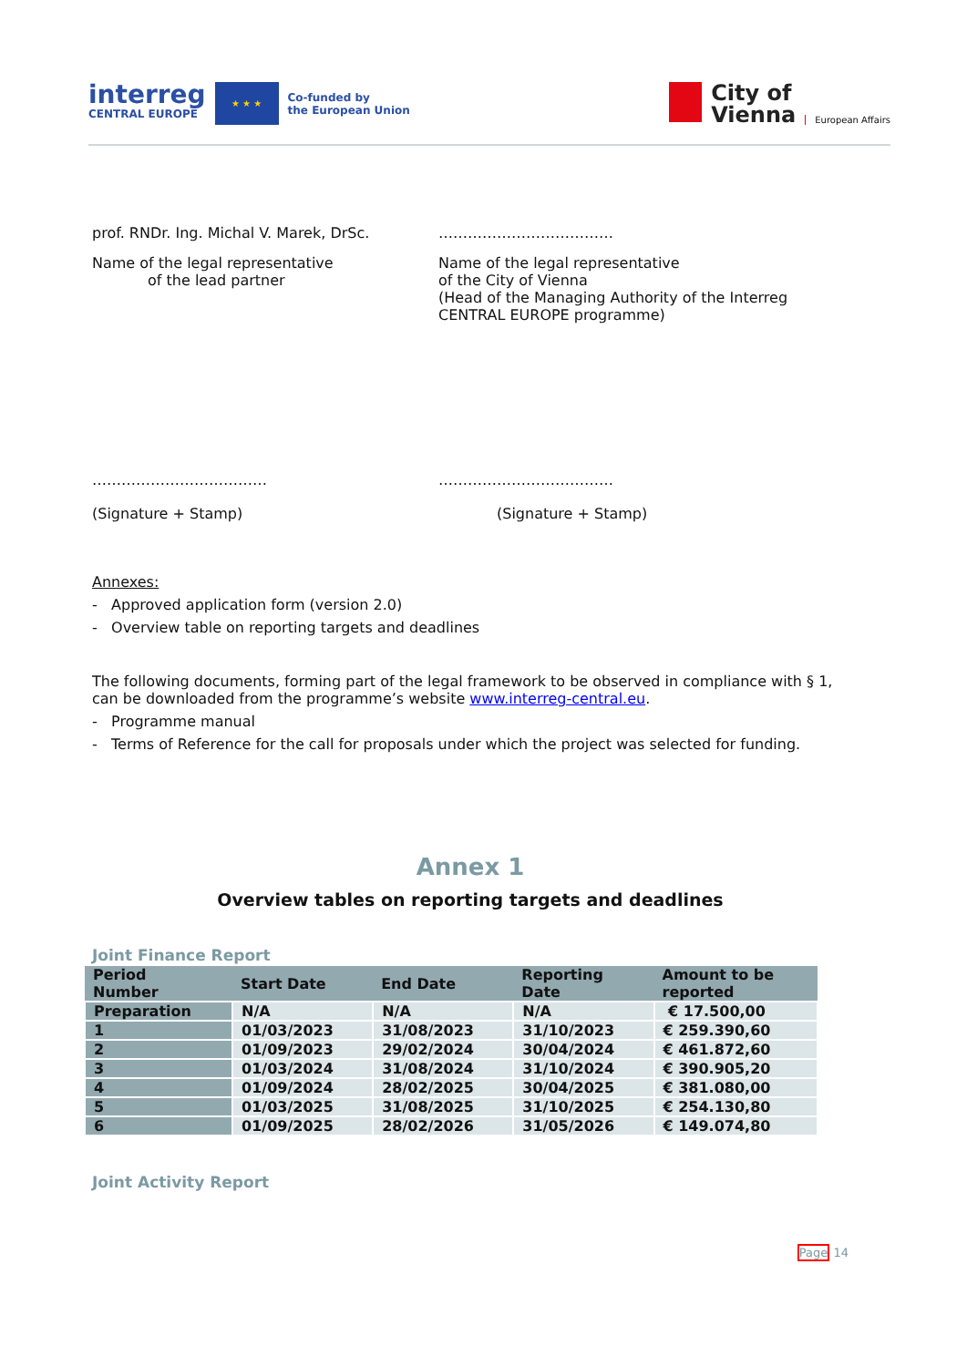interreg
CENTRAL EUROPE
★ ★ ★
Co-funded by
the European Union
City of
Vienna
European Affairs
prof. RNDr. Ing. Michal V. Marek, DrSc.
Name of the legal representative
of the lead partner
………………………………
Name of the legal representative
of the City of Vienna
(Head of the Managing Authority of the Interreg CENTRAL EUROPE programme)
………………………………
(Signature + Stamp)
………………………………
(Signature + Stamp)
Annexes:
- Approved application form (version 2.0)
- Overview table on reporting targets and deadlines
The following documents, forming part of the legal framework to be observed in compliance with § 1, can be downloaded from the programme’s website www.interreg-central.eu.
- Programme manual
- Terms of Reference for the call for proposals under which the project was selected for funding.
Annex 1
Overview tables on reporting targets and deadlines
Joint Finance Report
| Period Number | Start Date | End Date | Reporting Date | Amount to be reported |
| --- | --- | --- | --- | --- |
| Preparation | N/A | N/A | N/A | € 17.500,00 |
| 1 | 01/03/2023 | 31/08/2023 | 31/10/2023 | € 259.390,60 |
| 2 | 01/09/2023 | 29/02/2024 | 30/04/2024 | € 461.872,60 |
| 3 | 01/03/2024 | 31/08/2024 | 31/10/2024 | € 390.905,20 |
| 4 | 01/09/2024 | 28/02/2025 | 30/04/2025 | € 381.080,00 |
| 5 | 01/03/2025 | 31/08/2025 | 31/10/2025 | € 254.130,80 |
| 6 | 01/09/2025 | 28/02/2026 | 31/05/2026 | € 149.074,80 |
Joint Activity Report
Page 14